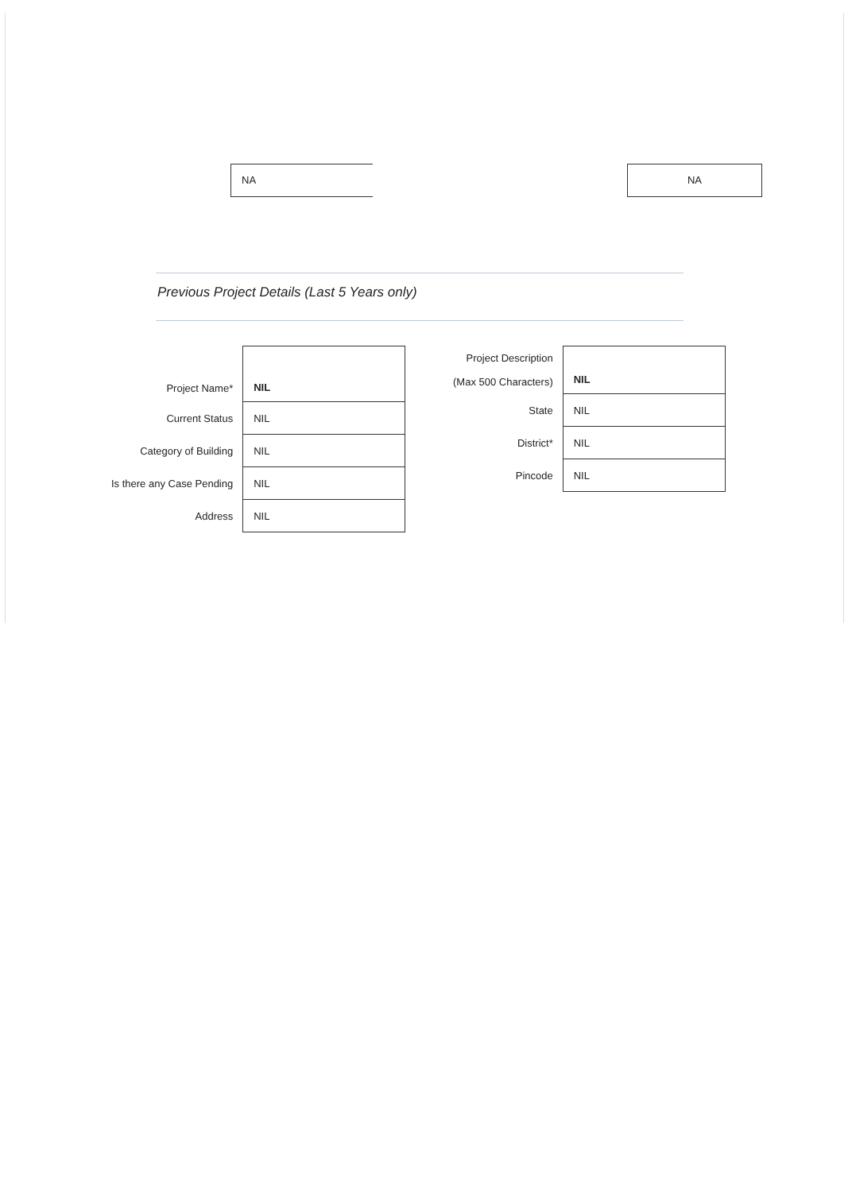NA NA
Previous Project Details (Last 5 Years only)
| Project Name* | NIL |
| Current Status | NIL |
| Category of Building | NIL |
| Is there any Case Pending | NIL |
| Address | NIL |
| Project Description (Max 500 Characters) | NIL |
| State | NIL |
| District* | NIL |
| Pincode | NIL |